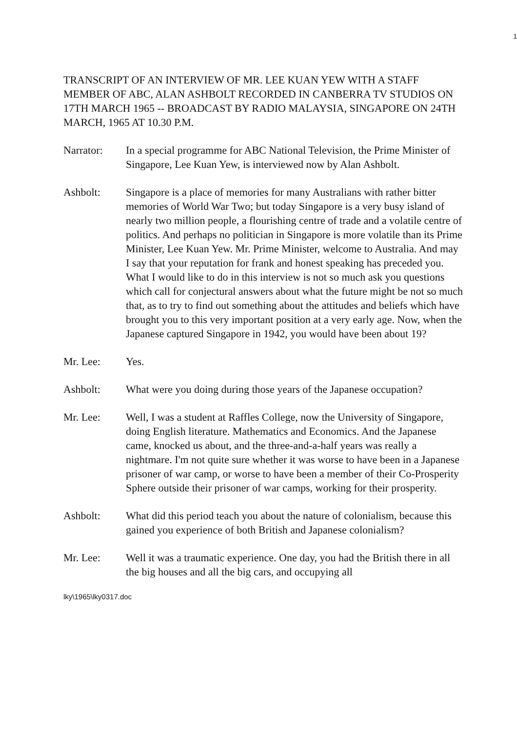1
TRANSCRIPT OF AN INTERVIEW OF MR. LEE KUAN YEW WITH A STAFF MEMBER OF ABC, ALAN ASHBOLT RECORDED IN CANBERRA TV STUDIOS ON 17TH MARCH 1965 -- BROADCAST BY RADIO MALAYSIA, SINGAPORE ON 24TH MARCH, 1965 AT 10.30 P.M.
Narrator: In a special programme for ABC National Television, the Prime Minister of Singapore, Lee Kuan Yew, is interviewed now by Alan Ashbolt.
Ashbolt: Singapore is a place of memories for many Australians with rather bitter memories of World War Two; but today Singapore is a very busy island of nearly two million people, a flourishing centre of trade and a volatile centre of politics. And perhaps no politician in Singapore is more volatile than its Prime Minister, Lee Kuan Yew. Mr. Prime Minister, welcome to Australia. And may I say that your reputation for frank and honest speaking has preceded you. What I would like to do in this interview is not so much ask you questions which call for conjectural answers about what the future might be not so much that, as to try to find out something about the attitudes and beliefs which have brought you to this very important position at a very early age. Now, when the Japanese captured Singapore in 1942, you would have been about 19?
Mr. Lee: Yes.
Ashbolt: What were you doing during those years of the Japanese occupation?
Mr. Lee: Well, I was a student at Raffles College, now the University of Singapore, doing English literature. Mathematics and Economics. And the Japanese came, knocked us about, and the three-and-a-half years was really a nightmare. I'm not quite sure whether it was worse to have been in a Japanese prisoner of war camp, or worse to have been a member of their Co-Prosperity Sphere outside their prisoner of war camps, working for their prosperity.
Ashbolt: What did this period teach you about the nature of colonialism, because this gained you experience of both British and Japanese colonialism?
Mr. Lee: Well it was a traumatic experience. One day, you had the British there in all the big houses and all the big cars, and occupying all
lky\1965\lky0317.doc